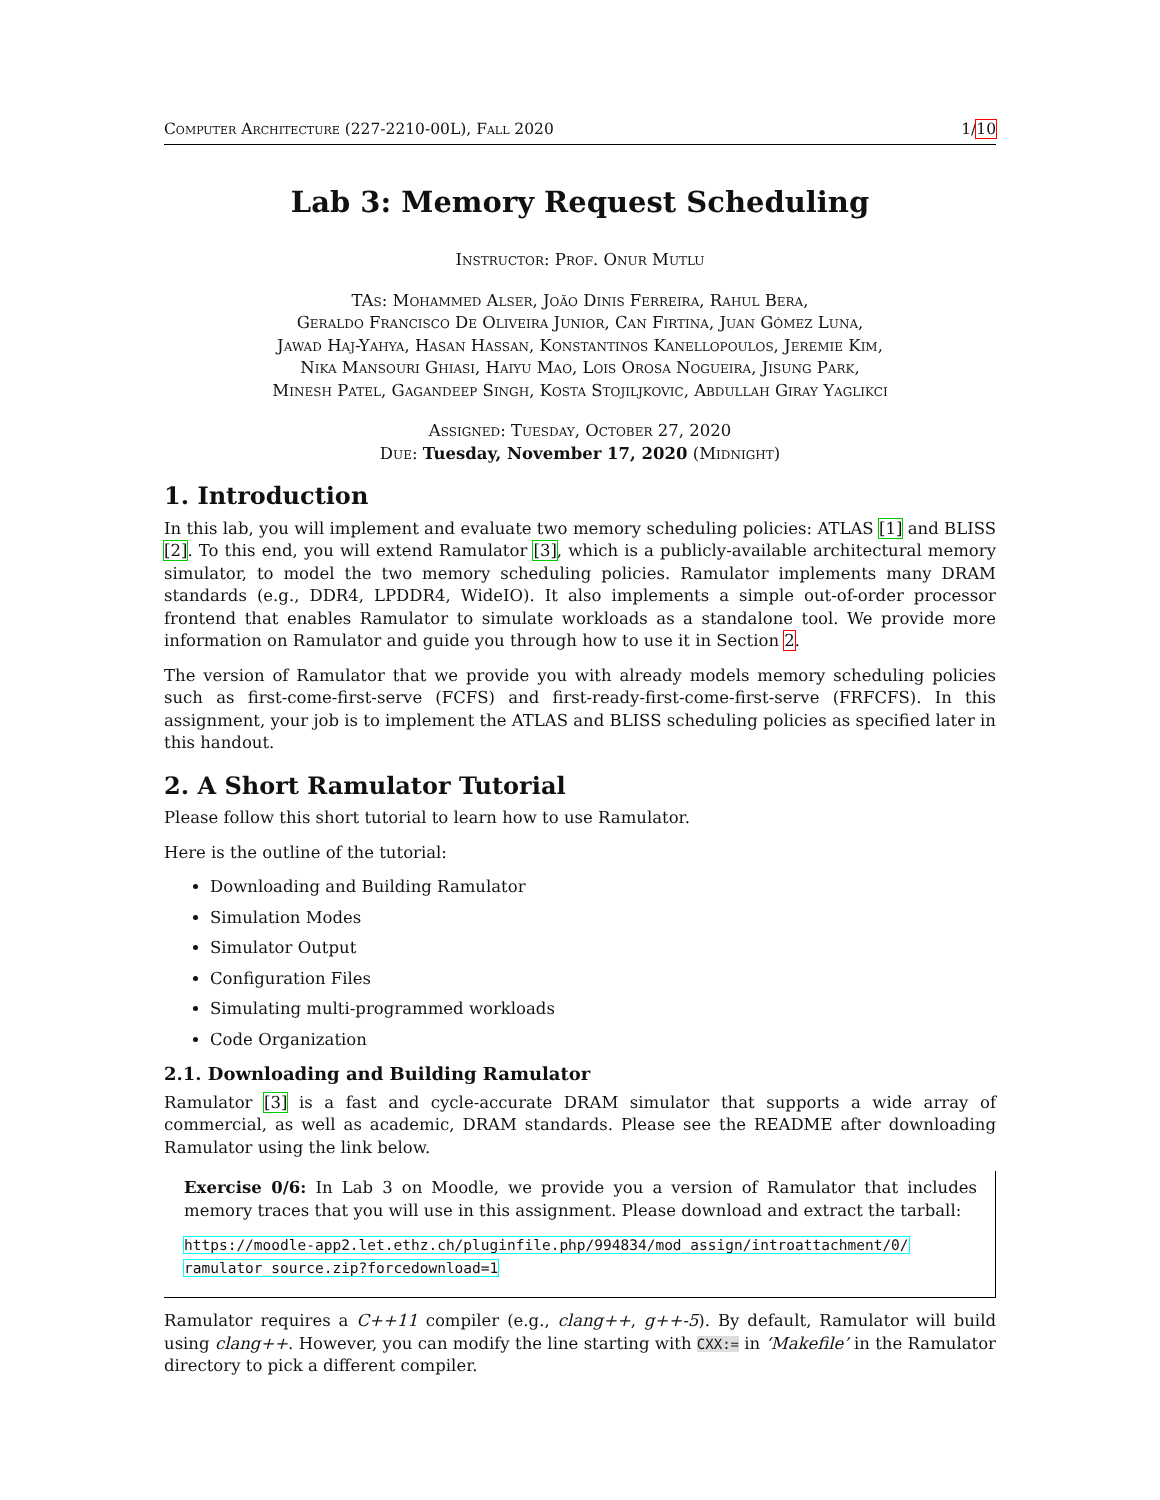Computer Architecture (227-2210-00L), Fall 2020 1/10
Lab 3: Memory Request Scheduling
Instructor: Prof. Onur Mutlu
TAs: Mohammed Alser, João Dinis Ferreira, Rahul Bera,
Geraldo Francisco De Oliveira Junior, Can Firtina, Juan Gómez Luna,
Jawad Haj-Yahya, Hasan Hassan, Konstantinos Kanellopoulos, Jeremie Kim,
Nika Mansouri Ghiasi, Haiyu Mao, Lois Orosa Nogueira, Jisung Park,
Minesh Patel, Gagandeep Singh, Kosta Stojiljkovic, Abdullah Giray Yaglikci
Assigned: Tuesday, October 27, 2020
Due: Tuesday, November 17, 2020 (Midnight)
1. Introduction
In this lab, you will implement and evaluate two memory scheduling policies: ATLAS [1] and BLISS [2]. To this end, you will extend Ramulator [3], which is a publicly-available architectural memory simulator, to model the two memory scheduling policies. Ramulator implements many DRAM standards (e.g., DDR4, LPDDR4, WideIO). It also implements a simple out-of-order processor frontend that enables Ramulator to simulate workloads as a standalone tool. We provide more information on Ramulator and guide you through how to use it in Section 2.
The version of Ramulator that we provide you with already models memory scheduling policies such as first-come-first-serve (FCFS) and first-ready-first-come-first-serve (FRFCFS). In this assignment, your job is to implement the ATLAS and BLISS scheduling policies as specified later in this handout.
2. A Short Ramulator Tutorial
Please follow this short tutorial to learn how to use Ramulator.
Here is the outline of the tutorial:
Downloading and Building Ramulator
Simulation Modes
Simulator Output
Configuration Files
Simulating multi-programmed workloads
Code Organization
2.1. Downloading and Building Ramulator
Ramulator [3] is a fast and cycle-accurate DRAM simulator that supports a wide array of commercial, as well as academic, DRAM standards. Please see the README after downloading Ramulator using the link below.
Exercise 0/6: In Lab 3 on Moodle, we provide you a version of Ramulator that includes memory traces that you will use in this assignment. Please download and extract the tarball:
https://moodle-app2.let.ethz.ch/pluginfile.php/994834/mod_assign/introattachment/0/
ramulator_source.zip?forcedownload=1
Ramulator requires a C++11 compiler (e.g., clang++, g++-5). By default, Ramulator will build using clang++. However, you can modify the line starting with CXX:= in ‘Makefile’ in the Ramulator directory to pick a different compiler.